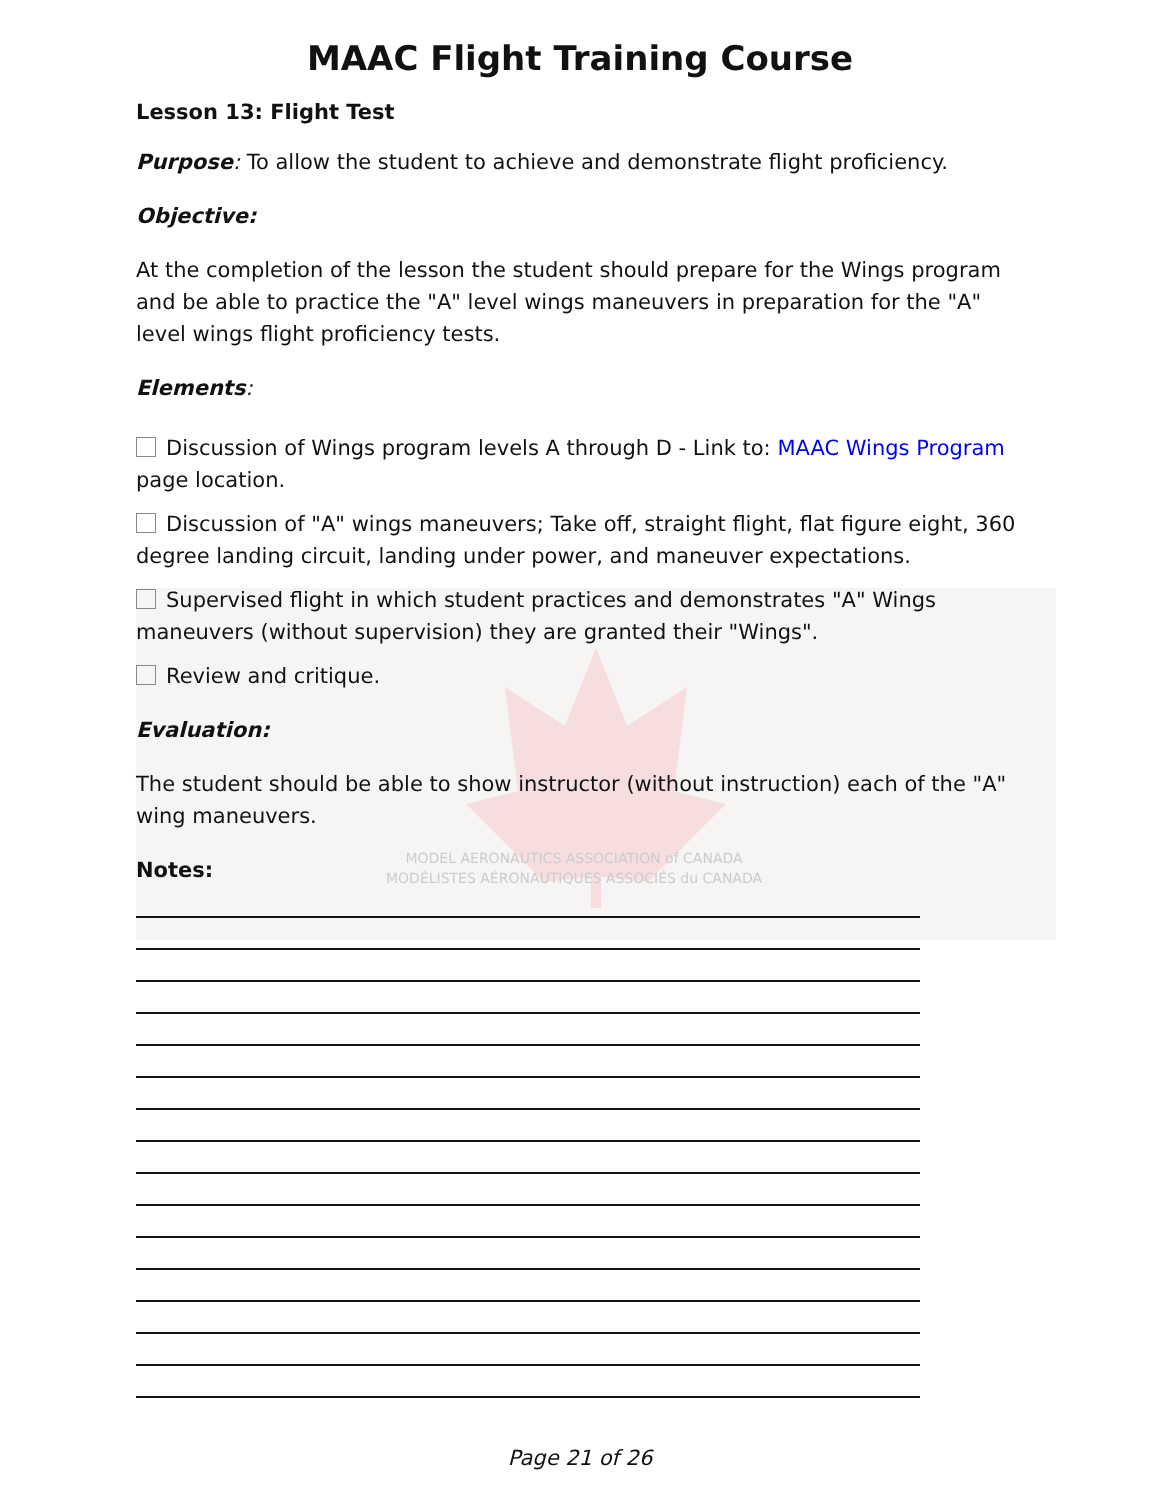MODEL AERONAUTICS ASSOCIATION of CANADA
MODÉLISTES AÉRONAUTIQUES ASSOCIÉS du CANADA
MAAC Flight Training Course
Lesson 13: Flight Test
Purpose: To allow the student to achieve and demonstrate flight proficiency.
Objective:
At the completion of the lesson the student should prepare for the Wings program and be able to practice the "A" level wings maneuvers in preparation for the "A" level wings flight proficiency tests.
Elements:
Discussion of Wings program levels A through D - Link to: MAAC Wings Program page location.
Discussion of "A" wings maneuvers; Take off, straight flight, flat figure eight, 360 degree landing circuit, landing under power, and maneuver expectations.
Supervised flight in which student practices and demonstrates "A" Wings maneuvers (without supervision) they are granted their "Wings".
Review and critique.
Evaluation:
The student should be able to show instructor (without instruction) each of the "A" wing maneuvers.
Notes:
Page 21 of 26